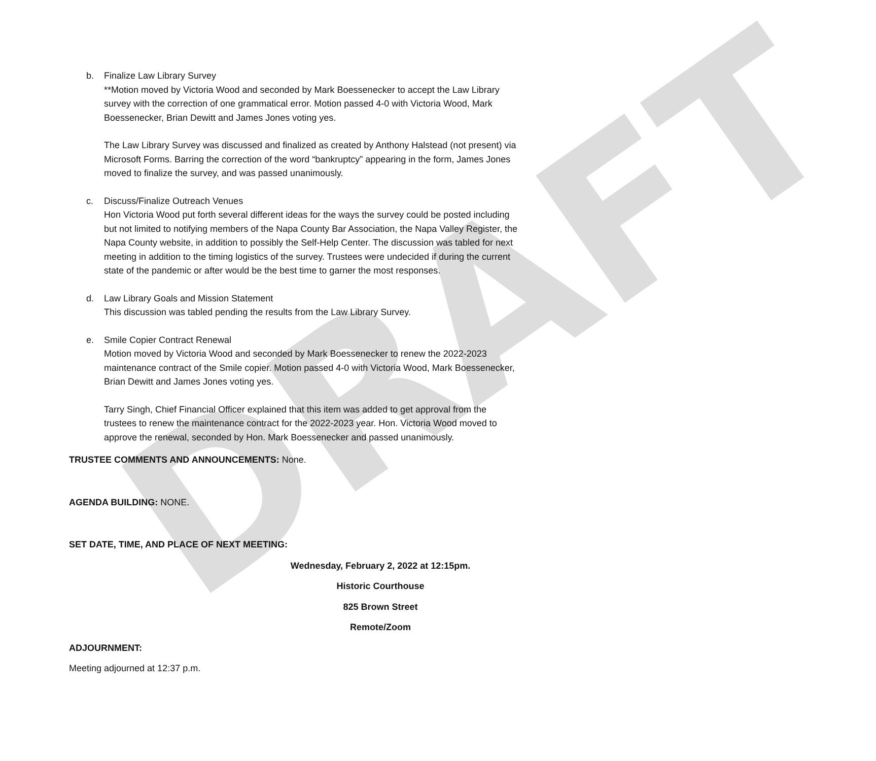DRAFT
b. Finalize Law Library Survey
**Motion moved by Victoria Wood and seconded by Mark Boessenecker to accept the Law Library survey with the correction of one grammatical error. Motion passed 4-0 with Victoria Wood, Mark Boessenecker, Brian Dewitt and James Jones voting yes.
The Law Library Survey was discussed and finalized as created by Anthony Halstead (not present) via Microsoft Forms. Barring the correction of the word “bankruptcy” appearing in the form, James Jones moved to finalize the survey, and was passed unanimously.
c. Discuss/Finalize Outreach Venues
Hon Victoria Wood put forth several different ideas for the ways the survey could be posted including but not limited to notifying members of the Napa County Bar Association, the Napa Valley Register, the Napa County website, in addition to possibly the Self-Help Center. The discussion was tabled for next meeting in addition to the timing logistics of the survey. Trustees were undecided if during the current state of the pandemic or after would be the best time to garner the most responses.
d. Law Library Goals and Mission Statement
This discussion was tabled pending the results from the Law Library Survey.
e. Smile Copier Contract Renewal
Motion moved by Victoria Wood and seconded by Mark Boessenecker to renew the 2022-2023 maintenance contract of the Smile copier. Motion passed 4-0 with Victoria Wood, Mark Boessenecker, Brian Dewitt and James Jones voting yes.
Tarry Singh, Chief Financial Officer explained that this item was added to get approval from the trustees to renew the maintenance contract for the 2022-2023 year. Hon. Victoria Wood moved to approve the renewal, seconded by Hon. Mark Boessenecker and passed unanimously.
TRUSTEE COMMENTS AND ANNOUNCEMENTS: None.
AGENDA BUILDING: NONE.
SET DATE, TIME, AND PLACE OF NEXT MEETING:
Wednesday, February 2, 2022 at 12:15pm.
Historic Courthouse
825 Brown Street
Remote/Zoom
ADJOURNMENT:
Meeting adjourned at 12:37 p.m.